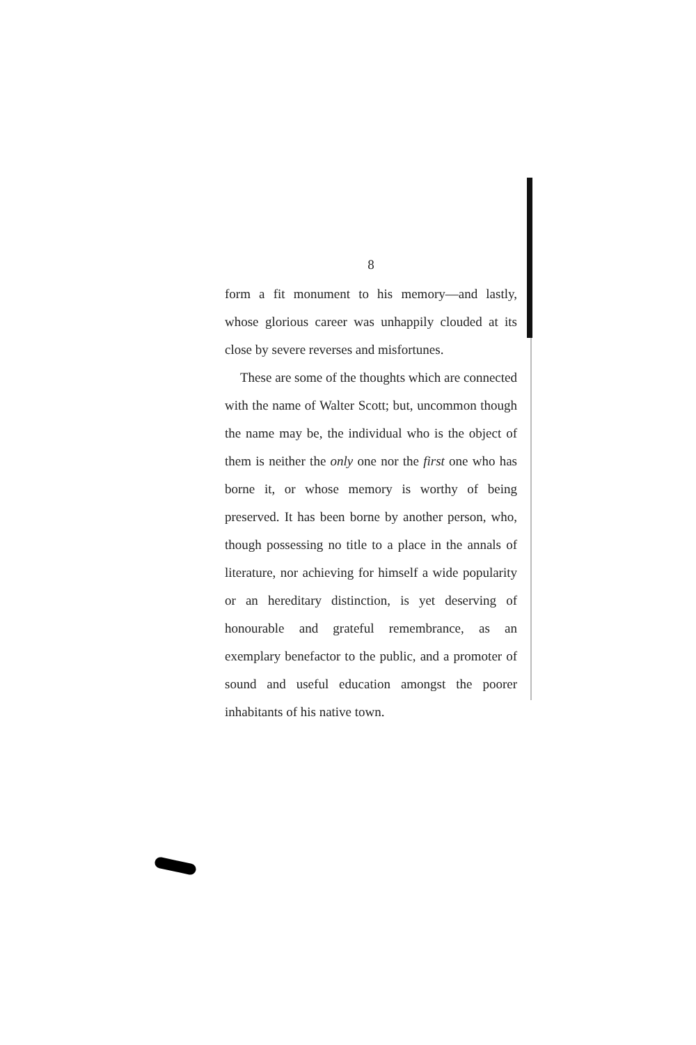8
form a fit monument to his memory—and lastly, whose glorious career was unhappily clouded at its close by severe reverses and misfortunes.
These are some of the thoughts which are connected with the name of Walter Scott; but, uncommon though the name may be, the individual who is the object of them is neither the only one nor the first one who has borne it, or whose memory is worthy of being preserved. It has been borne by another person, who, though possessing no title to a place in the annals of literature, nor achieving for himself a wide popularity or an hereditary distinction, is yet deserving of honourable and grateful remembrance, as an exemplary benefactor to the public, and a promoter of sound and useful education amongst the poorer inhabitants of his native town.